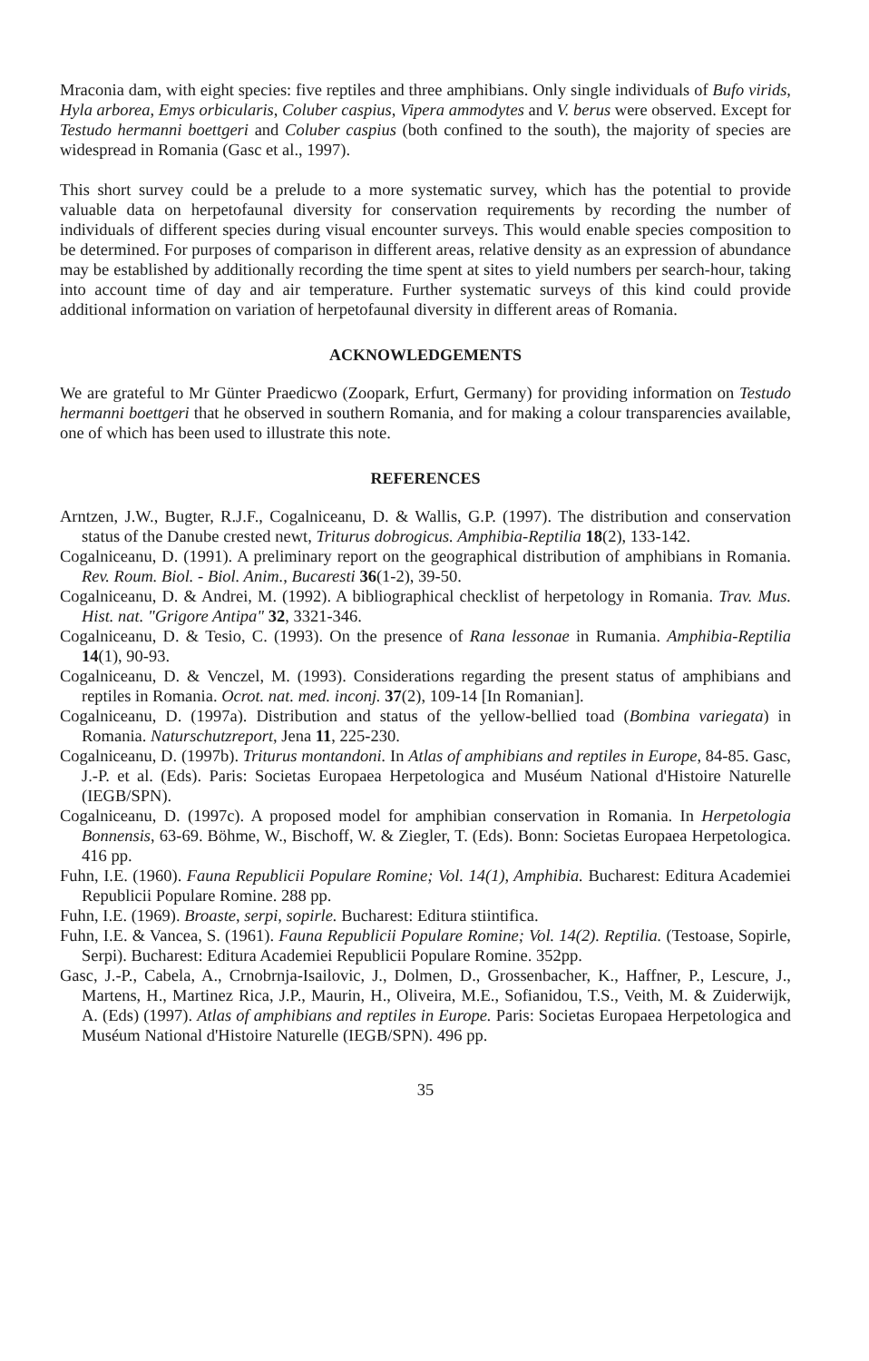Mraconia dam, with eight species: five reptiles and three amphibians. Only single individuals of Bufo virids, Hyla arborea, Emys orbicularis, Coluber caspius, Vipera ammodytes and V. berus were observed. Except for Testudo hermanni boettgeri and Coluber caspius (both confined to the south), the majority of species are widespread in Romania (Gasc et al., 1997).
This short survey could be a prelude to a more systematic survey, which has the potential to provide valuable data on herpetofaunal diversity for conservation requirements by recording the number of individuals of different species during visual encounter surveys. This would enable species composition to be determined. For purposes of comparison in different areas, relative density as an expression of abundance may be established by additionally recording the time spent at sites to yield numbers per search-hour, taking into account time of day and air temperature. Further systematic surveys of this kind could provide additional information on variation of herpetofaunal diversity in different areas of Romania.
ACKNOWLEDGEMENTS
We are grateful to Mr Günter Praedicwo (Zoopark, Erfurt, Germany) for providing information on Testudo hermanni boettgeri that he observed in southern Romania, and for making a colour transparencies available, one of which has been used to illustrate this note.
REFERENCES
Arntzen, J.W., Bugter, R.J.F., Cogalniceanu, D. & Wallis, G.P. (1997). The distribution and conservation status of the Danube crested newt, Triturus dobrogicus. Amphibia-Reptilia 18(2), 133-142.
Cogalniceanu, D. (1991). A preliminary report on the geographical distribution of amphibians in Romania. Rev. Roum. Biol. - Biol. Anim., Bucaresti 36(1-2), 39-50.
Cogalniceanu, D. & Andrei, M. (1992). A bibliographical checklist of herpetology in Romania. Trav. Mus. Hist. nat. "Grigore Antipa" 32, 3321-346.
Cogalniceanu, D. & Tesio, C. (1993). On the presence of Rana lessonae in Rumania. Amphibia-Reptilia 14(1), 90-93.
Cogalniceanu, D. & Venczel, M. (1993). Considerations regarding the present status of amphibians and reptiles in Romania. Ocrot. nat. med. inconj. 37(2), 109-14 [In Romanian].
Cogalniceanu, D. (1997a). Distribution and status of the yellow-bellied toad (Bombina variegata) in Romania. Naturschutzreport, Jena 11, 225-230.
Cogalniceanu, D. (1997b). Triturus montandoni. In Atlas of amphibians and reptiles in Europe, 84-85. Gasc, J.-P. et al. (Eds). Paris: Societas Europaea Herpetologica and Muséum National d'Histoire Naturelle (IEGB/SPN).
Cogalniceanu, D. (1997c). A proposed model for amphibian conservation in Romania. In Herpetologia Bonnensis, 63-69. Böhme, W., Bischoff, W. & Ziegler, T. (Eds). Bonn: Societas Europaea Herpetologica. 416 pp.
Fuhn, I.E. (1960). Fauna Republicii Populare Romine; Vol. 14(1), Amphibia. Bucharest: Editura Academiei Republicii Populare Romine. 288 pp.
Fuhn, I.E. (1969). Broaste, serpi, sopirle. Bucharest: Editura stiintifica.
Fuhn, I.E. & Vancea, S. (1961). Fauna Republicii Populare Romine; Vol. 14(2). Reptilia. (Testoase, Sopirle, Serpi). Bucharest: Editura Academiei Republicii Populare Romine. 352pp.
Gasc, J.-P., Cabela, A., Crnobrnja-Isailovic, J., Dolmen, D., Grossenbacher, K., Haffner, P., Lescure, J., Martens, H., Martinez Rica, J.P., Maurin, H., Oliveira, M.E., Sofianidou, T.S., Veith, M. & Zuiderwijk, A. (Eds) (1997). Atlas of amphibians and reptiles in Europe. Paris: Societas Europaea Herpetologica and Muséum National d'Histoire Naturelle (IEGB/SPN). 496 pp.
35